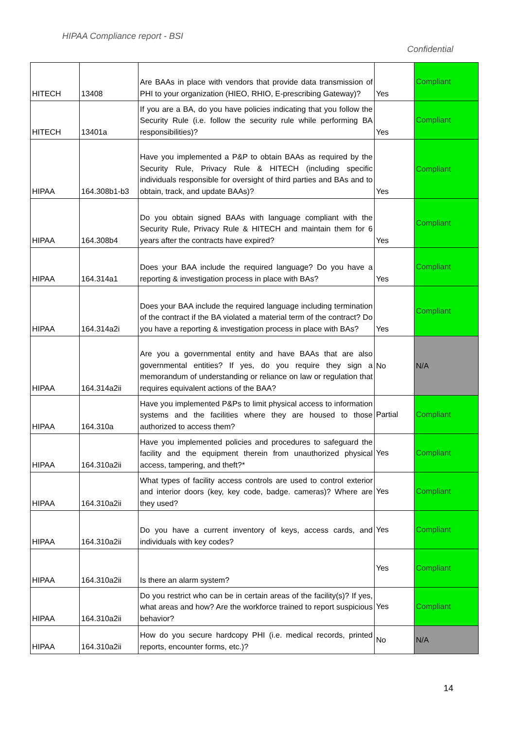HIPAA Compliance report - BSI
Confidential
| HITECH | 13408 | Are BAAs in place with vendors that provide data transmission of PHI to your organization (HIEO, RHIO, E-prescribing Gateway)? | Yes | Compliant |
| HITECH | 13401a | If you are a BA, do you have policies indicating that you follow the Security Rule (i.e. follow the security rule while performing BA responsibilities)? | Yes | Compliant |
| HIPAA | 164.308b1-b3 | Have you implemented a P&P to obtain BAAs as required by the Security Rule, Privacy Rule & HITECH (including specific individuals responsible for oversight of third parties and BAs and to obtain, track, and update BAAs)? | Yes | Compliant |
| HIPAA | 164.308b4 | Do you obtain signed BAAs with language compliant with the Security Rule, Privacy Rule & HITECH and maintain them for 6 years after the contracts have expired? | Yes | Compliant |
| HIPAA | 164.314a1 | Does your BAA include the required language? Do you have a reporting & investigation process in place with BAs? | Yes | Compliant |
| HIPAA | 164.314a2i | Does your BAA include the required language including termination of the contract if the BA violated a material term of the contract? Do you have a reporting & investigation process in place with BAs? | Yes | Compliant |
| HIPAA | 164.314a2ii | Are you a governmental entity and have BAAs that are also governmental entities? If yes, do you require they sign a memorandum of understanding or reliance on law or regulation that requires equivalent actions of the BAA? | No | N/A |
| HIPAA | 164.310a | Have you implemented P&Ps to limit physical access to information systems and the facilities where they are housed to those authorized to access them? | Partial | Compliant |
| HIPAA | 164.310a2ii | Have you implemented policies and procedures to safeguard the facility and the equipment therein from unauthorized physical access, tampering, and theft?* | Yes | Compliant |
| HIPAA | 164.310a2ii | What types of facility access controls are used to control exterior and interior doors (key, key code, badge. cameras)? Where are they used? | Yes | Compliant |
| HIPAA | 164.310a2ii | Do you have a current inventory of keys, access cards, and individuals with key codes? | Yes | Compliant |
| HIPAA | 164.310a2ii | Is there an alarm system? | Yes | Compliant |
| HIPAA | 164.310a2ii | Do you restrict who can be in certain areas of the facility(s)? If yes, what areas and how? Are the workforce trained to report suspicious behavior? | Yes | Compliant |
| HIPAA | 164.310a2ii | How do you secure hardcopy PHI (i.e. medical records, printed reports, encounter forms, etc.)? | No | N/A |
14